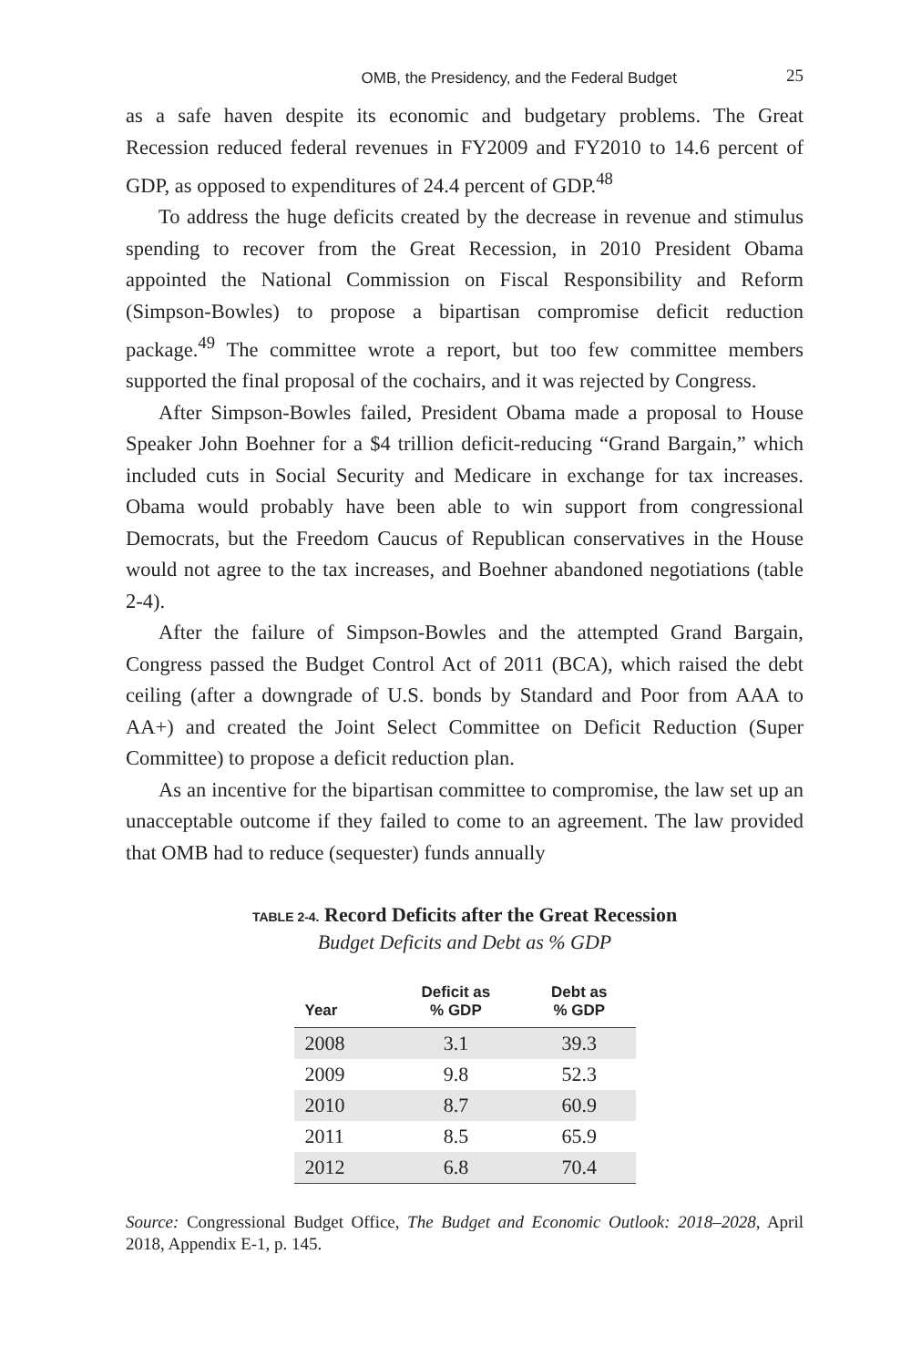OMB, the Presidency, and the Federal Budget 25
as a safe haven despite its economic and budgetary problems. The Great Recession reduced federal revenues in FY2009 and FY2010 to 14.6 percent of GDP, as opposed to expenditures of 24.4 percent of GDP.<sup>48</sup>
To address the huge deficits created by the decrease in revenue and stimulus spending to recover from the Great Recession, in 2010 President Obama appointed the National Commission on Fiscal Responsibility and Reform (Simpson-Bowles) to propose a bipartisan compromise deficit reduction package.<sup>49</sup> The committee wrote a report, but too few committee members supported the final proposal of the cochairs, and it was rejected by Congress.
After Simpson-Bowles failed, President Obama made a proposal to House Speaker John Boehner for a $4 trillion deficit-reducing “Grand Bargain,” which included cuts in Social Security and Medicare in exchange for tax increases. Obama would probably have been able to win support from congressional Democrats, but the Freedom Caucus of Republican conservatives in the House would not agree to the tax increases, and Boehner abandoned negotiations (table 2-4).
After the failure of Simpson-Bowles and the attempted Grand Bargain, Congress passed the Budget Control Act of 2011 (BCA), which raised the debt ceiling (after a downgrade of U.S. bonds by Standard and Poor from AAA to AA+) and created the Joint Select Committee on Deficit Reduction (Super Committee) to propose a deficit reduction plan.
As an incentive for the bipartisan committee to compromise, the law set up an unacceptable outcome if they failed to come to an agreement. The law provided that OMB had to reduce (sequester) funds annually
TABLE 2-4. Record Deficits after the Great Recession
Budget Deficits and Debt as % GDP
| Year | Deficit as % GDP | Debt as % GDP |
| --- | --- | --- |
| 2008 | 3.1 | 39.3 |
| 2009 | 9.8 | 52.3 |
| 2010 | 8.7 | 60.9 |
| 2011 | 8.5 | 65.9 |
| 2012 | 6.8 | 70.4 |
Source: Congressional Budget Office, The Budget and Economic Outlook: 2018–2028, April 2018, Appendix E-1, p. 145.